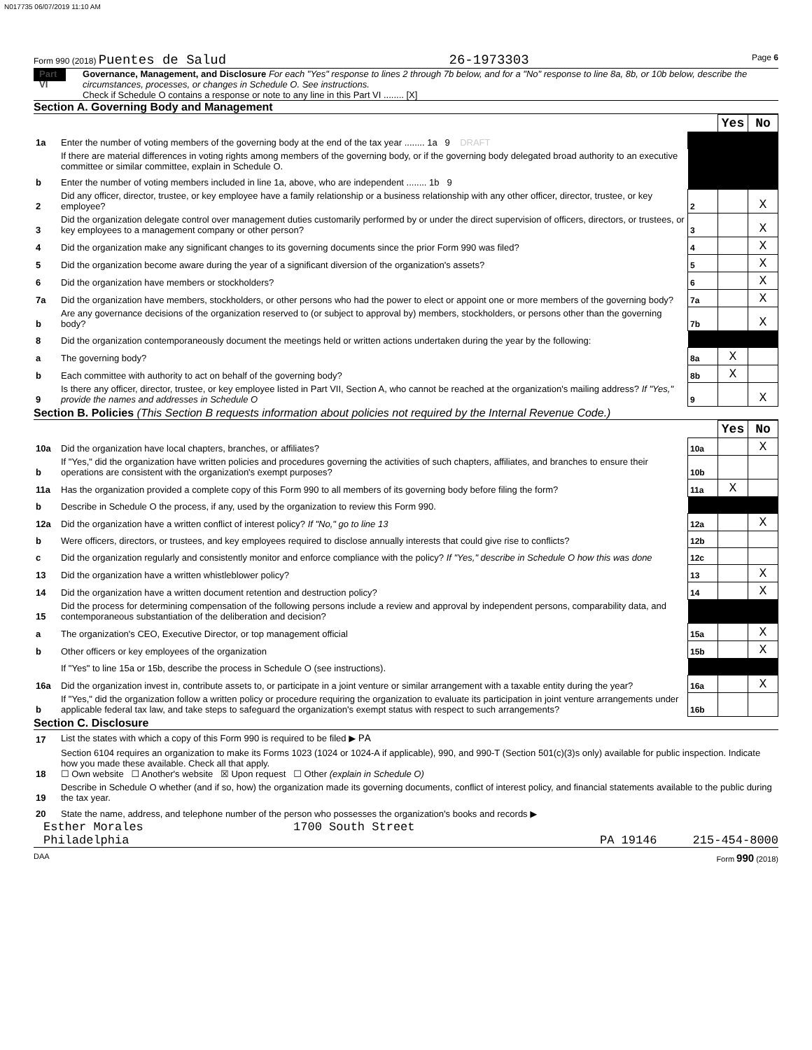N017735 06/07/2019 11:10 AM
Form 990 (2018) Puentes de Salud 26-1973303 Page 6
Part VI
Governance, Management, and Disclosure For each "Yes" response to lines 2 through 7b below, and for a "No" response to line 8a, 8b, or 10b below, describe the circumstances, processes, or changes in Schedule O. See instructions.
Check if Schedule O contains a response or note to any line in this Part VI ........ [X]
Section A. Governing Body and Management
| | | | Yes | No |
| 1a | Enter the number of voting members of the governing body at the end of the tax year ........ 1a 9 DRAFT | | | |
| | If there are material differences in voting rights among members of the governing body, or if the governing body delegated broad authority to an executive committee or similar committee, explain in Schedule O. | | | |
| b | Enter the number of voting members included in line 1a, above, who are independent ........ 1b 9 | | | |
| 2 | Did any officer, director, trustee, or key employee have a family relationship or a business relationship with any other officer, director, trustee, or key employee? | 2 | | X |
| 3 | Did the organization delegate control over management duties customarily performed by or under the direct supervision of officers, directors, or trustees, or key employees to a management company or other person? | 3 | | X |
| 4 | Did the organization make any significant changes to its governing documents since the prior Form 990 was filed? | 4 | | X |
| 5 | Did the organization become aware during the year of a significant diversion of the organization's assets? | 5 | | X |
| 6 | Did the organization have members or stockholders? | 6 | | X |
| 7a | Did the organization have members, stockholders, or other persons who had the power to elect or appoint one or more members of the governing body? | 7a | | X |
| b | Are any governance decisions of the organization reserved to (or subject to approval by) members, stockholders, or persons other than the governing body? | 7b | | X |
| 8 | Did the organization contemporaneously document the meetings held or written actions undertaken during the year by the following: | | | |
| a | The governing body? | 8a | X | |
| b | Each committee with authority to act on behalf of the governing body? | 8b | X | |
| 9 | Is there any officer, director, trustee, or key employee listed in Part VII, Section A, who cannot be reached at the organization's mailing address? If "Yes," provide the names and addresses in Schedule O | 9 | | X |
Section B. Policies (This Section B requests information about policies not required by the Internal Revenue Code.)
| | | | Yes | No |
| 10a | Did the organization have local chapters, branches, or affiliates? | 10a | | X |
| b | If "Yes," did the organization have written policies and procedures governing the activities of such chapters, affiliates, and branches to ensure their operations are consistent with the organization's exempt purposes? | 10b | | |
| 11a | Has the organization provided a complete copy of this Form 990 to all members of its governing body before filing the form? | 11a | X | |
| b | Describe in Schedule O the process, if any, used by the organization to review this Form 990. | | | |
| 12a | Did the organization have a written conflict of interest policy? If "No," go to line 13 | 12a | | X |
| b | Were officers, directors, or trustees, and key employees required to disclose annually interests that could give rise to conflicts? | 12b | | |
| c | Did the organization regularly and consistently monitor and enforce compliance with the policy? If "Yes," describe in Schedule O how this was done | 12c | | |
| 13 | Did the organization have a written whistleblower policy? | 13 | | X |
| 14 | Did the organization have a written document retention and destruction policy? | 14 | | X |
| 15 | Did the process for determining compensation of the following persons include a review and approval by independent persons, comparability data, and contemporaneous substantiation of the deliberation and decision? | | | |
| a | The organization's CEO, Executive Director, or top management official | 15a | | X |
| b | Other officers or key employees of the organization | 15b | | X |
| | If "Yes" to line 15a or 15b, describe the process in Schedule O (see instructions). | | | |
| 16a | Did the organization invest in, contribute assets to, or participate in a joint venture or similar arrangement with a taxable entity during the year? | 16a | | X |
| b | If "Yes," did the organization follow a written policy or procedure requiring the organization to evaluate its participation in joint venture arrangements under applicable federal tax law, and take steps to safeguard the organization's exempt status with respect to such arrangements? | 16b | | |
Section C. Disclosure
| 17 | List the states with which a copy of this Form 990 is required to be filed ▶ PA |
| 18 | Section 6104 requires an organization to make its Forms 1023 (1024 or 1024-A if applicable), 990, and 990-T (Section 501(c)(3)s only) available for public inspection. Indicate how you made these available. Check all that apply. ☐ Own website ☐ Another's website ☒ Upon request ☐ Other (explain in Schedule O) |
| 19 | Describe in Schedule O whether (and if so, how) the organization made its governing documents, conflict of interest policy, and financial statements available to the public during the tax year. |
| 20 | State the name, address, and telephone number of the person who possesses the organization's books and records ▶ |
Esther Morales 1700 South Street
Philadelphia PA 19146 215-454-8000
DAA Form 990 (2018)